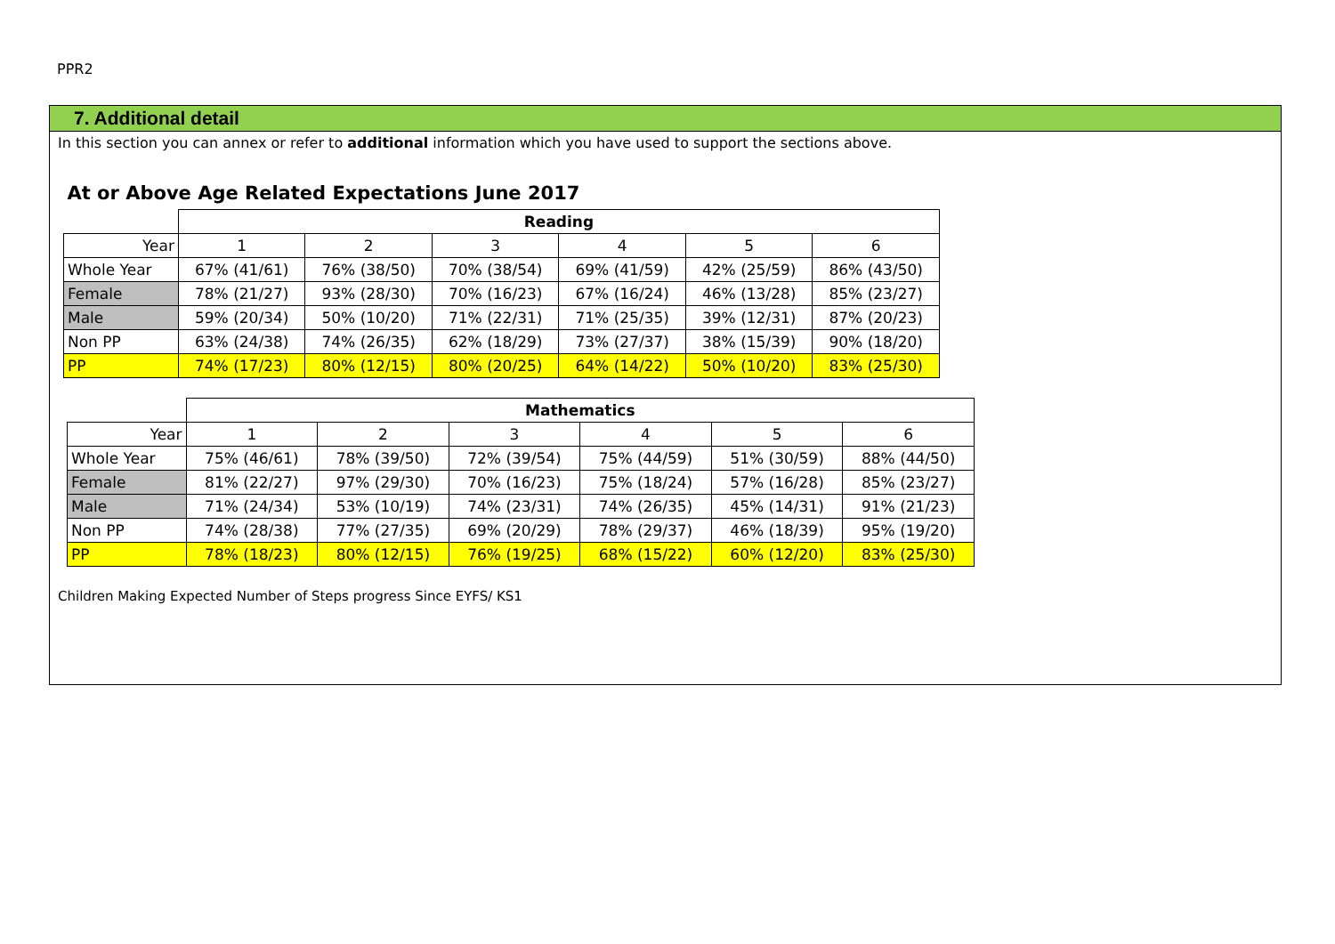PPR2
7. Additional detail
In this section you can annex or refer to additional information which you have used to support the sections above.
| At or Above Age Related Expectations June 2017 | | | | | | |
| | Reading | | | | | |
| Year | 1 | 2 | 3 | 4 | 5 | 6 |
| Whole Year | 67% (41/61) | 76% (38/50) | 70% (38/54) | 69% (41/59) | 42% (25/59) | 86% (43/50) |
| Female | 78% (21/27) | 93% (28/30) | 70% (16/23) | 67% (16/24) | 46% (13/28) | 85% (23/27) |
| Male | 59% (20/34) | 50% (10/20) | 71% (22/31) | 71% (25/35) | 39% (12/31) | 87% (20/23) |
| Non PP | 63% (24/38) | 74% (26/35) | 62% (18/29) | 73% (27/37) | 38% (15/39) | 90% (18/20) |
| PP | 74% (17/23) | 80% (12/15) | 80% (20/25) | 64% (14/22) | 50% (10/20) | 83% (25/30) |
| | Mathematics | | | | | |
| Year | 1 | 2 | 3 | 4 | 5 | 6 |
| Whole Year | 75% (46/61) | 78% (39/50) | 72% (39/54) | 75% (44/59) | 51% (30/59) | 88% (44/50) |
| Female | 81% (22/27) | 97% (29/30) | 70% (16/23) | 75% (18/24) | 57% (16/28) | 85% (23/27) |
| Male | 71% (24/34) | 53% (10/19) | 74% (23/31) | 74% (26/35) | 45% (14/31) | 91% (21/23) |
| Non PP | 74% (28/38) | 77% (27/35) | 69% (20/29) | 78% (29/37) | 46% (18/39) | 95% (19/20) |
| PP | 78% (18/23) | 80% (12/15) | 76% (19/25) | 68% (15/22) | 60% (12/20) | 83% (25/30) |
Children Making Expected Number of Steps progress Since EYFS/ KS1